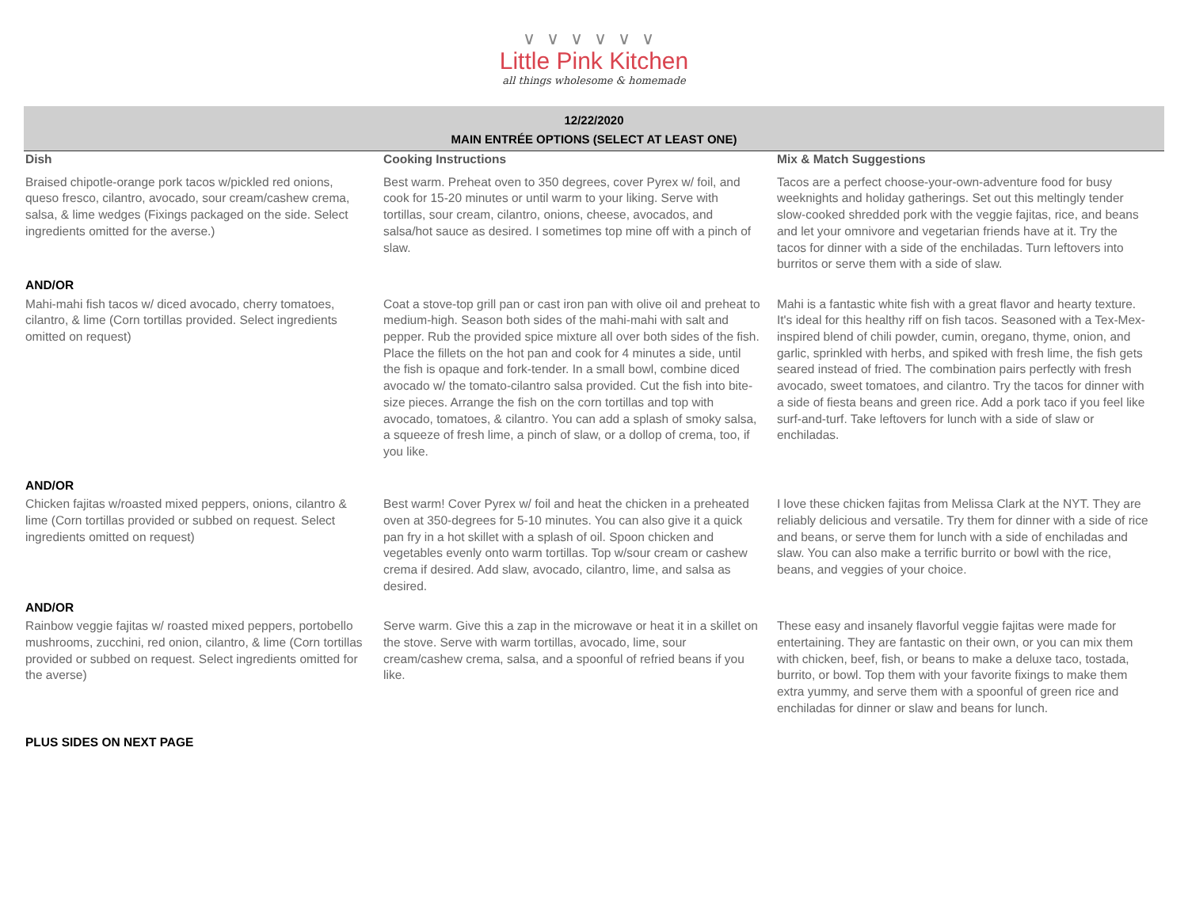∨∨∨∨∨∨
Little Pink Kitchen
all things wholesome & homemade
12/22/2020
MAIN ENTRÉE OPTIONS (SELECT AT LEAST ONE)
| Dish | Cooking Instructions | Mix & Match Suggestions |
| --- | --- | --- |
| Braised chipotle-orange pork tacos w/pickled red onions, queso fresco, cilantro, avocado, sour cream/cashew crema, salsa, & lime wedges (Fixings packaged on the side. Select ingredients omitted for the averse.) | Best warm. Preheat oven to 350 degrees, cover Pyrex w/ foil, and cook for 15-20 minutes or until warm to your liking. Serve with tortillas, sour cream, cilantro, onions, cheese, avocados, and salsa/hot sauce as desired. I sometimes top mine off with a pinch of slaw. | Tacos are a perfect choose-your-own-adventure food for busy weeknights and holiday gatherings. Set out this meltingly tender slow-cooked shredded pork with the veggie fajitas, rice, and beans and let your omnivore and vegetarian friends have at it. Try the tacos for dinner with a side of the enchiladas. Turn leftovers into burritos or serve them with a side of slaw. |
| AND/OR | | |
| Mahi-mahi fish tacos w/ diced avocado, cherry tomatoes, cilantro, & lime (Corn tortillas provided. Select ingredients omitted on request) | Coat a stove-top grill pan or cast iron pan with olive oil and preheat to medium-high. Season both sides of the mahi-mahi with salt and pepper. Rub the provided spice mixture all over both sides of the fish. Place the fillets on the hot pan and cook for 4 minutes a side, until the fish is opaque and fork-tender. In a small bowl, combine diced avocado w/ the tomato-cilantro salsa provided. Cut the fish into bite-size pieces. Arrange the fish on the corn tortillas and top with avocado, tomatoes, & cilantro. You can add a splash of smoky salsa, a squeeze of fresh lime, a pinch of slaw, or a dollop of crema, too, if you like. | Mahi is a fantastic white fish with a great flavor and hearty texture. It's ideal for this healthy riff on fish tacos. Seasoned with a Tex-Mex-inspired blend of chili powder, cumin, oregano, thyme, onion, and garlic, sprinkled with herbs, and spiked with fresh lime, the fish gets seared instead of fried. The combination pairs perfectly with fresh avocado, sweet tomatoes, and cilantro. Try the tacos for dinner with a side of fiesta beans and green rice. Add a pork taco if you feel like surf-and-turf. Take leftovers for lunch with a side of slaw or enchiladas. |
| AND/OR | | |
| Chicken fajitas w/roasted mixed peppers, onions, cilantro & lime (Corn tortillas provided or subbed on request. Select ingredients omitted on request) | Best warm! Cover Pyrex w/ foil and heat the chicken in a preheated oven at 350-degrees for 5-10 minutes. You can also give it a quick pan fry in a hot skillet with a splash of oil. Spoon chicken and vegetables evenly onto warm tortillas. Top w/sour cream or cashew crema if desired. Add slaw, avocado, cilantro, lime, and salsa as desired. | I love these chicken fajitas from Melissa Clark at the NYT. They are reliably delicious and versatile. Try them for dinner with a side of rice and beans, or serve them for lunch with a side of enchiladas and slaw. You can also make a terrific burrito or bowl with the rice, beans, and veggies of your choice. |
| AND/OR | | |
| Rainbow veggie fajitas w/ roasted mixed peppers, portobello mushrooms, zucchini, red onion, cilantro, & lime (Corn tortillas provided or subbed on request. Select ingredients omitted for the averse) | Serve warm. Give this a zap in the microwave or heat it in a skillet on the stove. Serve with warm tortillas, avocado, lime, sour cream/cashew crema, salsa, and a spoonful of refried beans if you like. | These easy and insanely flavorful veggie fajitas were made for entertaining. They are fantastic on their own, or you can mix them with chicken, beef, fish, or beans to make a deluxe taco, tostada, burrito, or bowl. Top them with your favorite fixings to make them extra yummy, and serve them with a spoonful of green rice and enchiladas for dinner or slaw and beans for lunch. |
| PLUS SIDES ON NEXT PAGE | | |